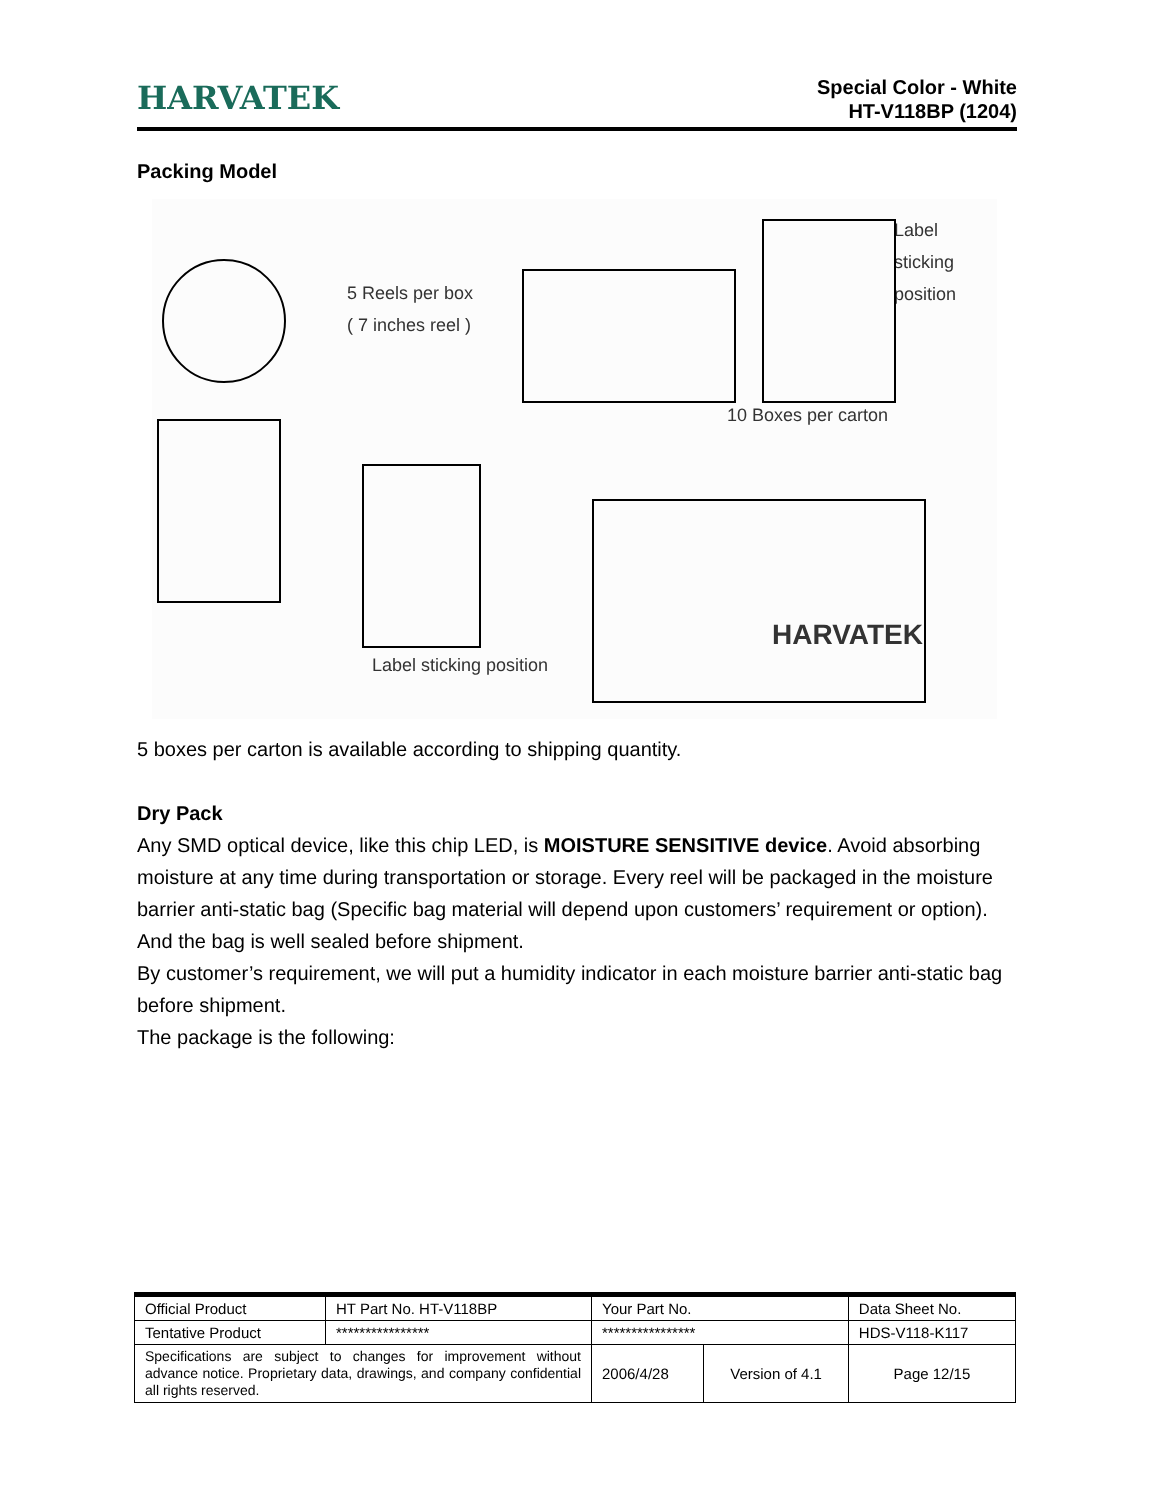HARVATEK
Special Color - White
HT-V118BP (1204)
Packing Model
5 Reels per box
( 7 inches reel )
Label sticking
position
10 Boxes per carton
Label sticking position
HARVATEK
5 boxes per carton is available according to shipping quantity.
Dry Pack
Any SMD optical device, like this chip LED, is MOISTURE SENSITIVE device. Avoid absorbing moisture at any time during transportation or storage. Every reel will be packaged in the moisture barrier anti-static bag (Specific bag material will depend upon customers’ requirement or option). And the bag is well sealed before shipment.
By customer’s requirement, we will put a humidity indicator in each moisture barrier anti-static bag before shipment.
The package is the following:
| Official Product | HT Part No. HT-V118BP | Your Part No. | | Data Sheet No. |
| Tentative Product | **************** | **************** | | HDS-V118-K117 |
| Specifications are subject to changes for improvement without advance notice. Proprietary data, drawings, and company confidential all rights reserved. | | 2006/4/28 | Version of 4.1 | Page 12/15 |